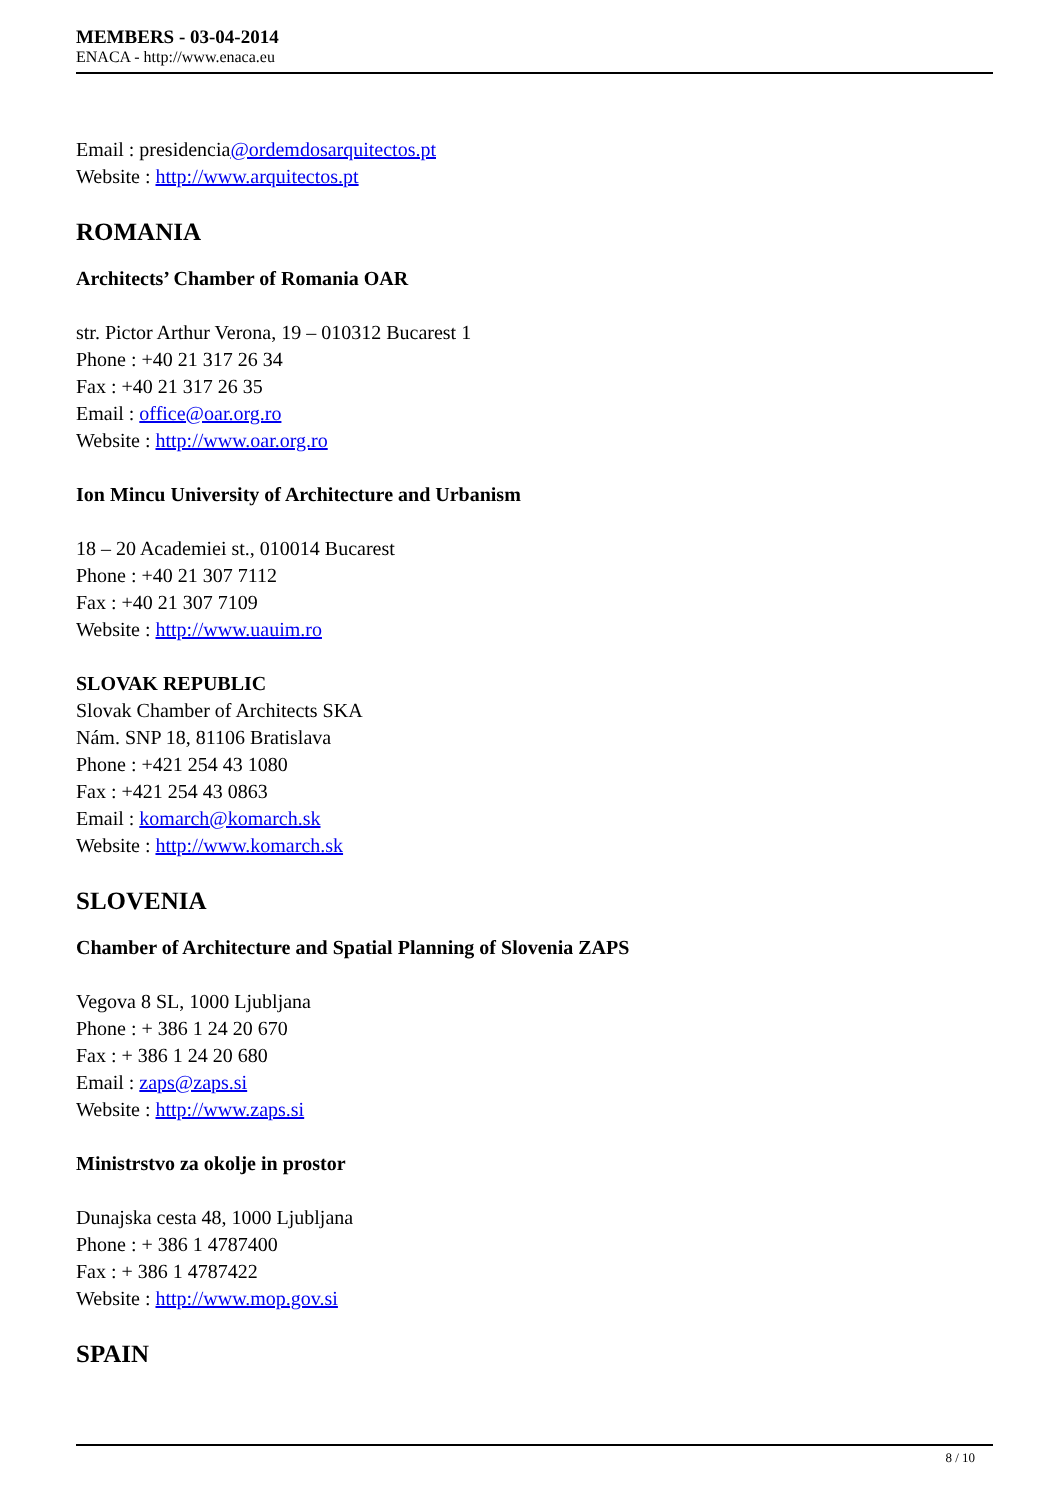MEMBERS - 03-04-2014
ENACA - http://www.enaca.eu
Email : presidencia@ordemdosarquitectos.pt
Website : http://www.arquitectos.pt
ROMANIA
Architects’ Chamber of Romania OAR
str. Pictor Arthur Verona, 19 – 010312 Bucarest 1
Phone : +40 21 317 26 34
Fax : +40 21 317 26 35
Email : office@oar.org.ro
Website : http://www.oar.org.ro
Ion Mincu University of Architecture and Urbanism
18 – 20 Academiei st., 010014 Bucarest
Phone : +40 21 307 7112
Fax : +40 21 307 7109
Website : http://www.uauim.ro
SLOVAK REPUBLIC
Slovak Chamber of Architects SKA
Nám. SNP 18, 81106 Bratislava
Phone : +421 254 43 1080
Fax : +421 254 43 0863
Email : komarch@komarch.sk
Website : http://www.komarch.sk
SLOVENIA
Chamber of Architecture and Spatial Planning of Slovenia ZAPS
Vegova 8 SL, 1000 Ljubljana
Phone : + 386 1 24 20 670
Fax : + 386 1 24 20 680
Email : zaps@zaps.si
Website : http://www.zaps.si
Ministrstvo za okolje in prostor
Dunajska cesta 48, 1000 Ljubljana
Phone : + 386 1 4787400
Fax : + 386 1 4787422
Website : http://www.mop.gov.si
SPAIN
8 / 10